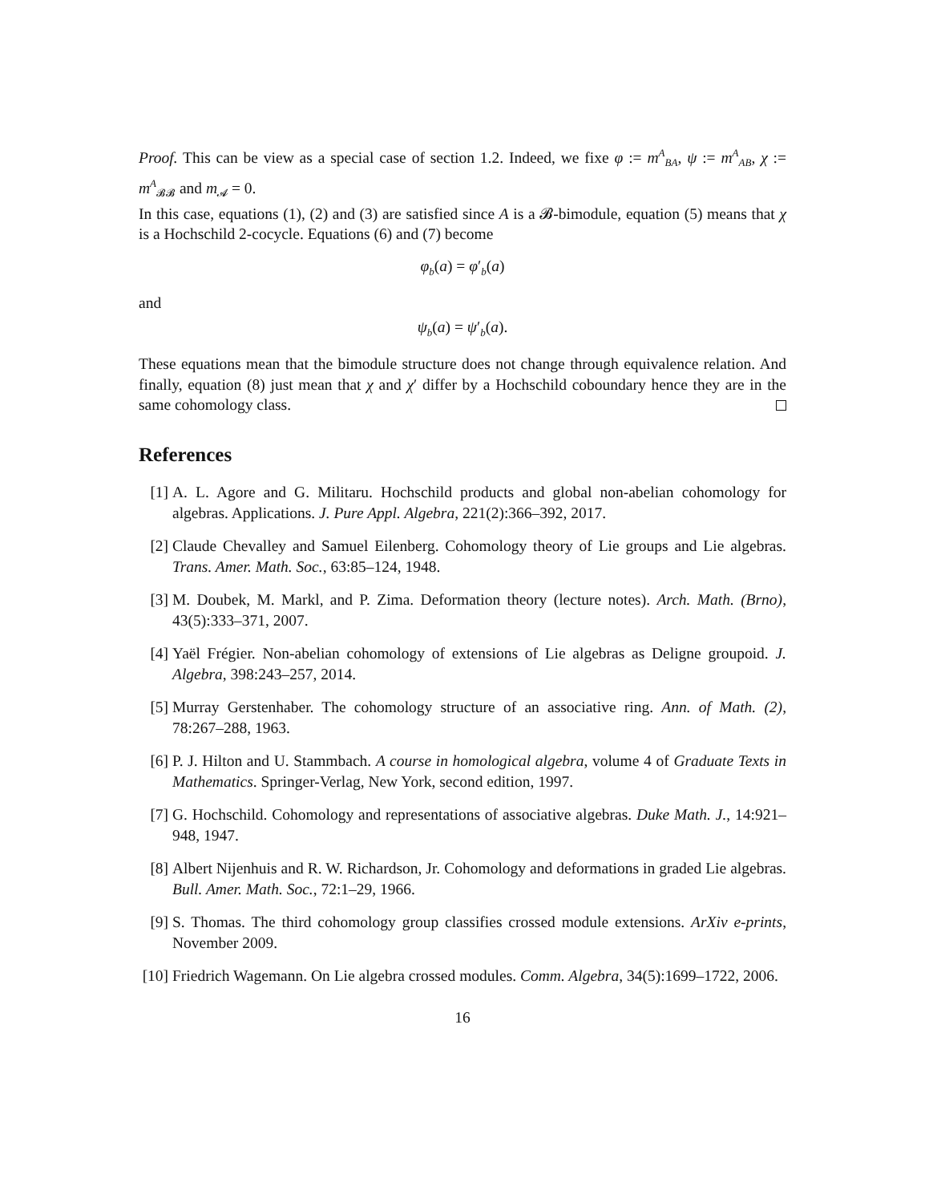Proof. This can be view as a special case of section 1.2. Indeed, we fixe φ := m<sup>A</sup><sub>BA</sub>, ψ := m<sup>A</sup><sub>AB</sub>, χ := m<sup>A</sup><sub>𝓑𝓑</sub> and m<sub>𝓐</sub> = 0.
In this case, equations (1), (2) and (3) are satisfied since A is a 𝓑-bimodule, equation (5) means that χ is a Hochschild 2-cocycle. Equations (6) and (7) become
φ<sub>b</sub>(a) = φ′<sub>b</sub>(a)
and
ψ<sub>b</sub>(a) = ψ′<sub>b</sub>(a).
These equations mean that the bimodule structure does not change through equivalence relation. And finally, equation (8) just mean that χ and χ′ differ by a Hochschild coboundary hence they are in the same cohomology class.
References
[1] A. L. Agore and G. Militaru. Hochschild products and global non-abelian cohomology for algebras. Applications. J. Pure Appl. Algebra, 221(2):366–392, 2017.
[2] Claude Chevalley and Samuel Eilenberg. Cohomology theory of Lie groups and Lie algebras. Trans. Amer. Math. Soc., 63:85–124, 1948.
[3] M. Doubek, M. Markl, and P. Zima. Deformation theory (lecture notes). Arch. Math. (Brno), 43(5):333–371, 2007.
[4] Yaël Frégier. Non-abelian cohomology of extensions of Lie algebras as Deligne groupoid. J. Algebra, 398:243–257, 2014.
[5] Murray Gerstenhaber. The cohomology structure of an associative ring. Ann. of Math. (2), 78:267–288, 1963.
[6] P. J. Hilton and U. Stammbach. A course in homological algebra, volume 4 of Graduate Texts in Mathematics. Springer-Verlag, New York, second edition, 1997.
[7] G. Hochschild. Cohomology and representations of associative algebras. Duke Math. J., 14:921–948, 1947.
[8] Albert Nijenhuis and R. W. Richardson, Jr. Cohomology and deformations in graded Lie algebras. Bull. Amer. Math. Soc., 72:1–29, 1966.
[9] S. Thomas. The third cohomology group classifies crossed module extensions. ArXiv e-prints, November 2009.
[10] Friedrich Wagemann. On Lie algebra crossed modules. Comm. Algebra, 34(5):1699–1722, 2006.
16